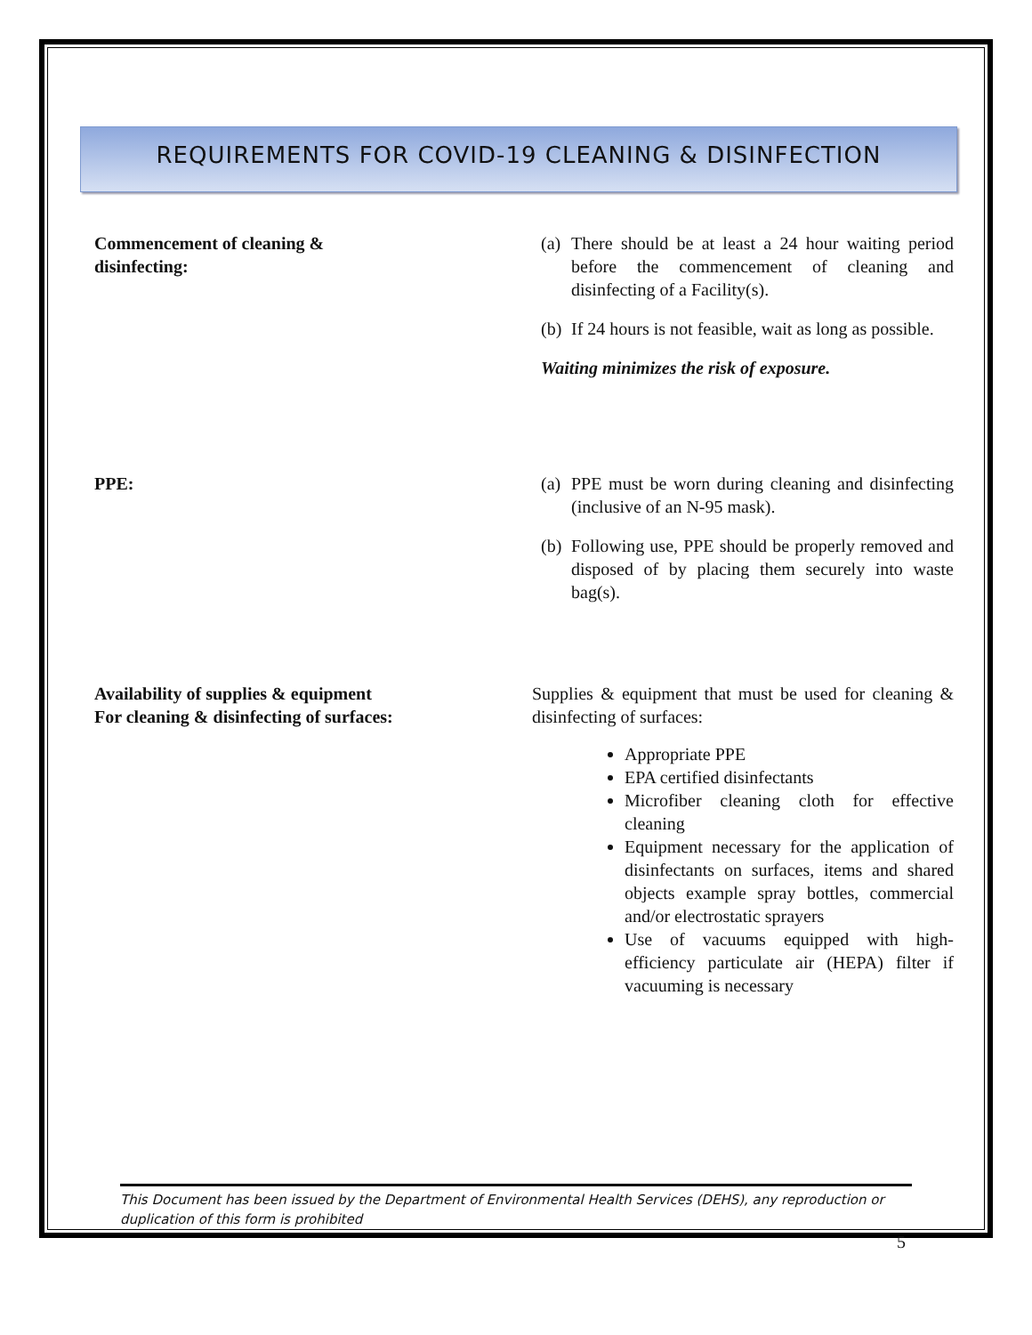REQUIREMENTS FOR COVID-19 CLEANING & DISINFECTION
Commencement of cleaning &
disinfecting:
(a)
There should be at least a 24 hour waiting period before the commencement of cleaning and disinfecting of a Facility(s).
(b)
If 24 hours is not feasible, wait as long as possible.
Waiting minimizes the risk of exposure.
PPE: (a)
PPE must be worn during cleaning and disinfecting (inclusive of an N-95 mask).
(b)
Following use, PPE should be properly removed and disposed of by placing them securely into waste bag(s).
Availability of supplies & equipment
For cleaning & disinfecting of surfaces:
Supplies & equipment that must be used for cleaning & disinfecting of surfaces:
Appropriate PPE
EPA certified disinfectants
Microfiber cleaning cloth for effective cleaning
Equipment necessary for the application of disinfectants on surfaces, items and shared objects example spray bottles, commercial and/or electrostatic sprayers
Use of vacuums equipped with high-efficiency particulate air (HEPA) filter if vacuuming is necessary
This Document has been issued by the Department of Environmental Health Services (DEHS), any reproduction or duplication of this form is prohibited
5